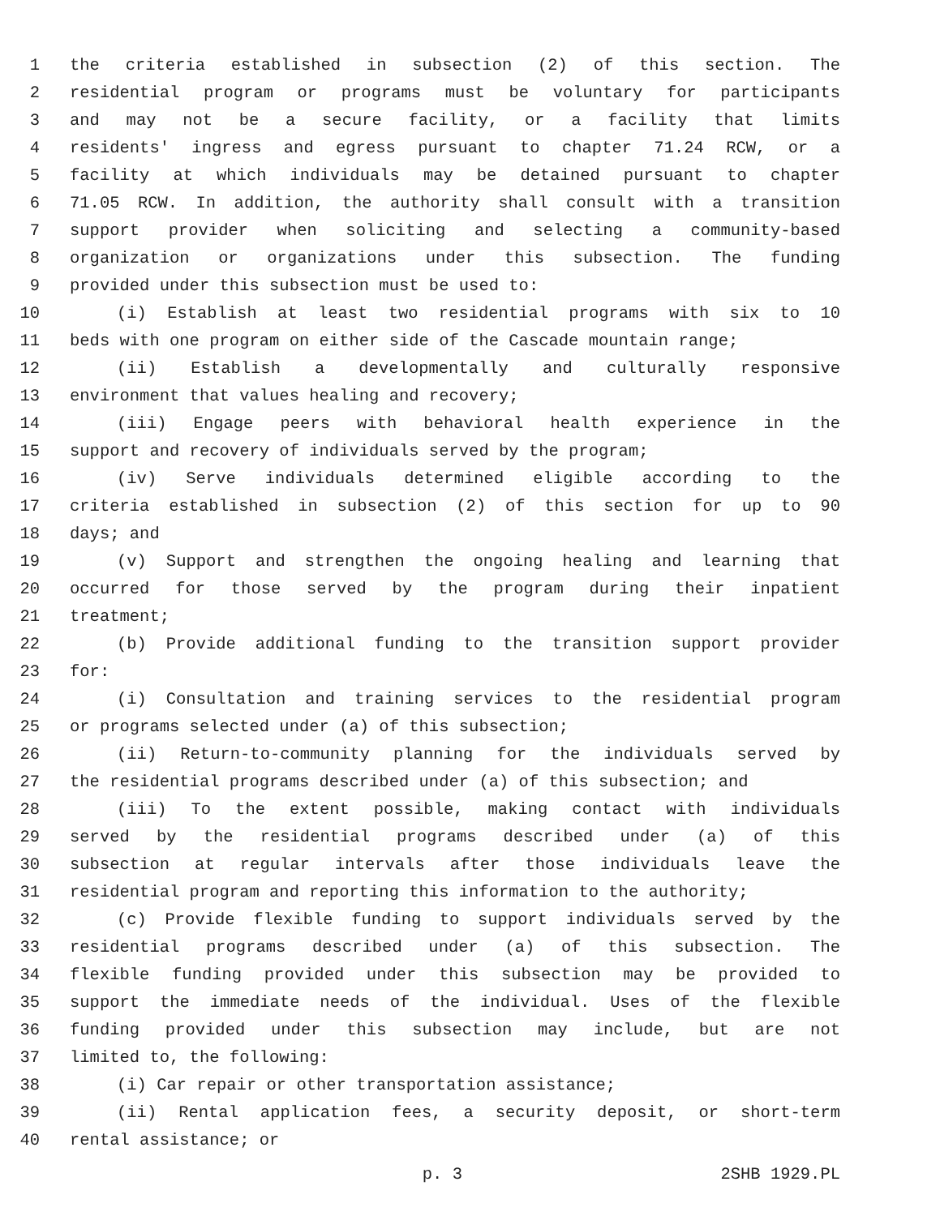1 the criteria established in subsection (2) of this section. The
2 residential program or programs must be voluntary for participants
3 and may not be a secure facility, or a facility that limits
4 residents' ingress and egress pursuant to chapter 71.24 RCW, or a
5 facility at which individuals may be detained pursuant to chapter
6 71.05 RCW. In addition, the authority shall consult with a transition
7 support provider when soliciting and selecting a community-based
8 organization or organizations under this subsection. The funding
9 provided under this subsection must be used to:
10 (i) Establish at least two residential programs with six to 10
11 beds with one program on either side of the Cascade mountain range;
12 (ii) Establish a developmentally and culturally responsive
13 environment that values healing and recovery;
14 (iii) Engage peers with behavioral health experience in the
15 support and recovery of individuals served by the program;
16 (iv) Serve individuals determined eligible according to the
17 criteria established in subsection (2) of this section for up to 90
18 days; and
19 (v) Support and strengthen the ongoing healing and learning that
20 occurred for those served by the program during their inpatient
21 treatment;
22 (b) Provide additional funding to the transition support provider
23 for:
24 (i) Consultation and training services to the residential program
25 or programs selected under (a) of this subsection;
26 (ii) Return-to-community planning for the individuals served by
27 the residential programs described under (a) of this subsection; and
28 (iii) To the extent possible, making contact with individuals
29 served by the residential programs described under (a) of this
30 subsection at regular intervals after those individuals leave the
31 residential program and reporting this information to the authority;
32 (c) Provide flexible funding to support individuals served by the
33 residential programs described under (a) of this subsection. The
34 flexible funding provided under this subsection may be provided to
35 support the immediate needs of the individual. Uses of the flexible
36 funding provided under this subsection may include, but are not
37 limited to, the following:
38 (i) Car repair or other transportation assistance;
39 (ii) Rental application fees, a security deposit, or short-term
40 rental assistance; or
p. 3 2SHB 1929.PL